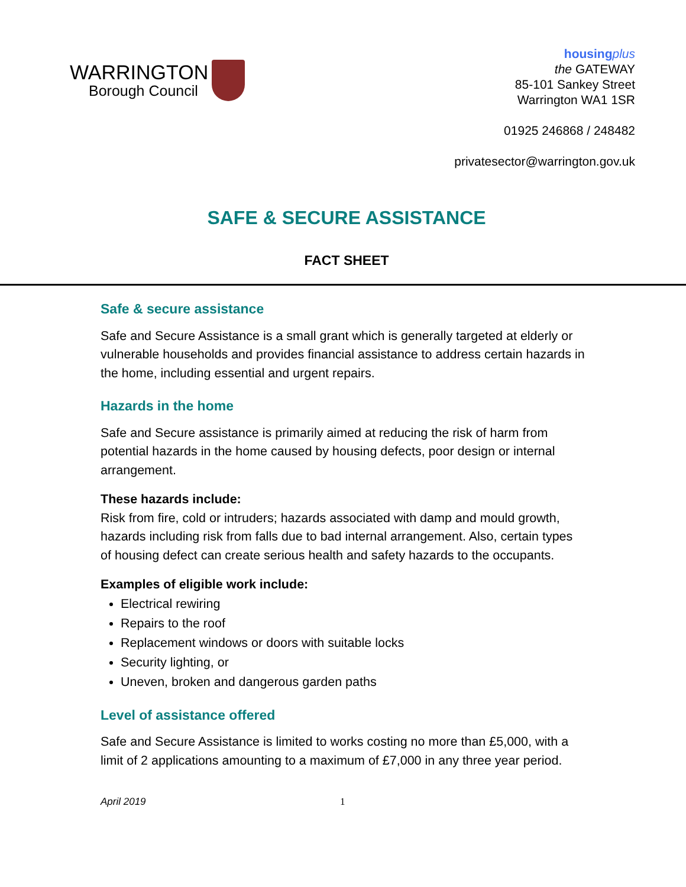WARRINGTON
Borough Council
housing plus
the GATEWAY
85-101 Sankey Street
Warrington WA1 1SR
01925 246868 / 248482
privatesector@warrington.gov.uk
SAFE & SECURE ASSISTANCE
FACT SHEET
Safe & secure assistance
Safe and Secure Assistance is a small grant which is generally targeted at elderly or vulnerable households and provides financial assistance to address certain hazards in the home, including essential and urgent repairs.
Hazards in the home
Safe and Secure assistance is primarily aimed at reducing the risk of harm from potential hazards in the home caused by housing defects, poor design or internal arrangement.
These hazards include:
Risk from fire, cold or intruders; hazards associated with damp and mould growth, hazards including risk from falls due to bad internal arrangement. Also, certain types of housing defect can create serious health and safety hazards to the occupants.
Examples of eligible work include:
Electrical rewiring
Repairs to the roof
Replacement windows or doors with suitable locks
Security lighting, or
Uneven, broken and dangerous garden paths
Level of assistance offered
Safe and Secure Assistance is limited to works costing no more than £5,000, with a limit of 2 applications amounting to a maximum of £7,000 in any three year period.
April 2019 1